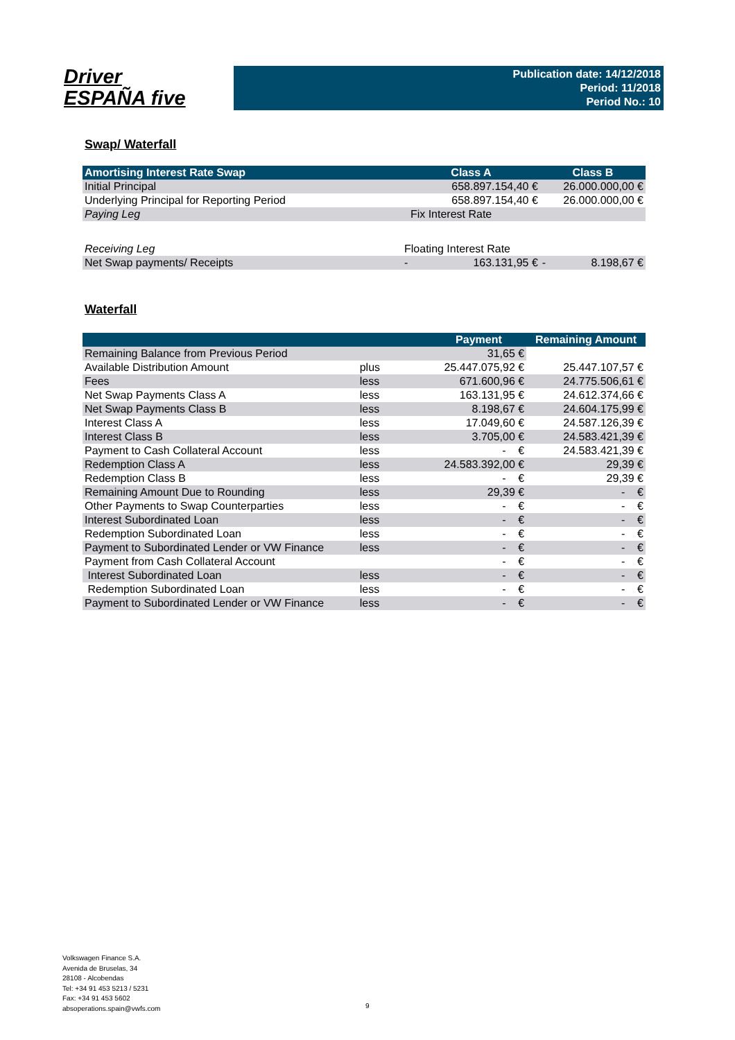Driver
ESPAÑA five
Publication date: 14/12/2018
Period: 11/2018
Period No.: 10
Swap/ Waterfall
| Amortising Interest Rate Swap | Class A | Class B |
| --- | --- | --- |
| Initial Principal | 658.897.154,40 € | 26.000.000,00 € |
| Underlying Principal for Reporting Period | 658.897.154,40 € | 26.000.000,00 € |
| Paying Leg | Fix Interest Rate | |
| Receiving Leg | Floating Interest Rate | |
| Net Swap payments/ Receipts | - 163.131,95 € | - 8.198,67 € |
Waterfall
| | | Payment | Remaining Amount |
| --- | --- | --- | --- |
| Remaining Balance from Previous Period | | 31,65 € | |
| Available Distribution Amount | plus | 25.447.075,92 € | 25.447.107,57 € |
| Fees | less | 671.600,96 € | 24.775.506,61 € |
| Net Swap Payments Class A | less | 163.131,95 € | 24.612.374,66 € |
| Net Swap Payments Class B | less | 8.198,67 € | 24.604.175,99 € |
| Interest Class A | less | 17.049,60 € | 24.587.126,39 € |
| Interest Class B | less | 3.705,00 € | 24.583.421,39 € |
| Payment to Cash Collateral Account | less | - € | 24.583.421,39 € |
| Redemption Class A | less | 24.583.392,00 € | 29,39 € |
| Redemption Class B | less | - € | 29,39 € |
| Remaining Amount Due to Rounding | less | 29,39 € | - € |
| Other Payments to Swap Counterparties | less | - € | - € |
| Interest Subordinated Loan | less | - € | - € |
| Redemption Subordinated Loan | less | - € | - € |
| Payment to Subordinated Lender or VW Finance | less | - € | - € |
| Payment from Cash Collateral Account | | - € | - € |
| Interest Subordinated Loan | less | - € | - € |
| Redemption Subordinated Loan | less | - € | - € |
| Payment to Subordinated Lender or VW Finance | less | - € | - € |
Volkswagen Finance S.A.
Avenida de Bruselas, 34
28108 - Alcobendas
Tel: +34 91 453 5213 / 5231
Fax: +34 91 453 5602
absoperations.spain@vwfs.com
9